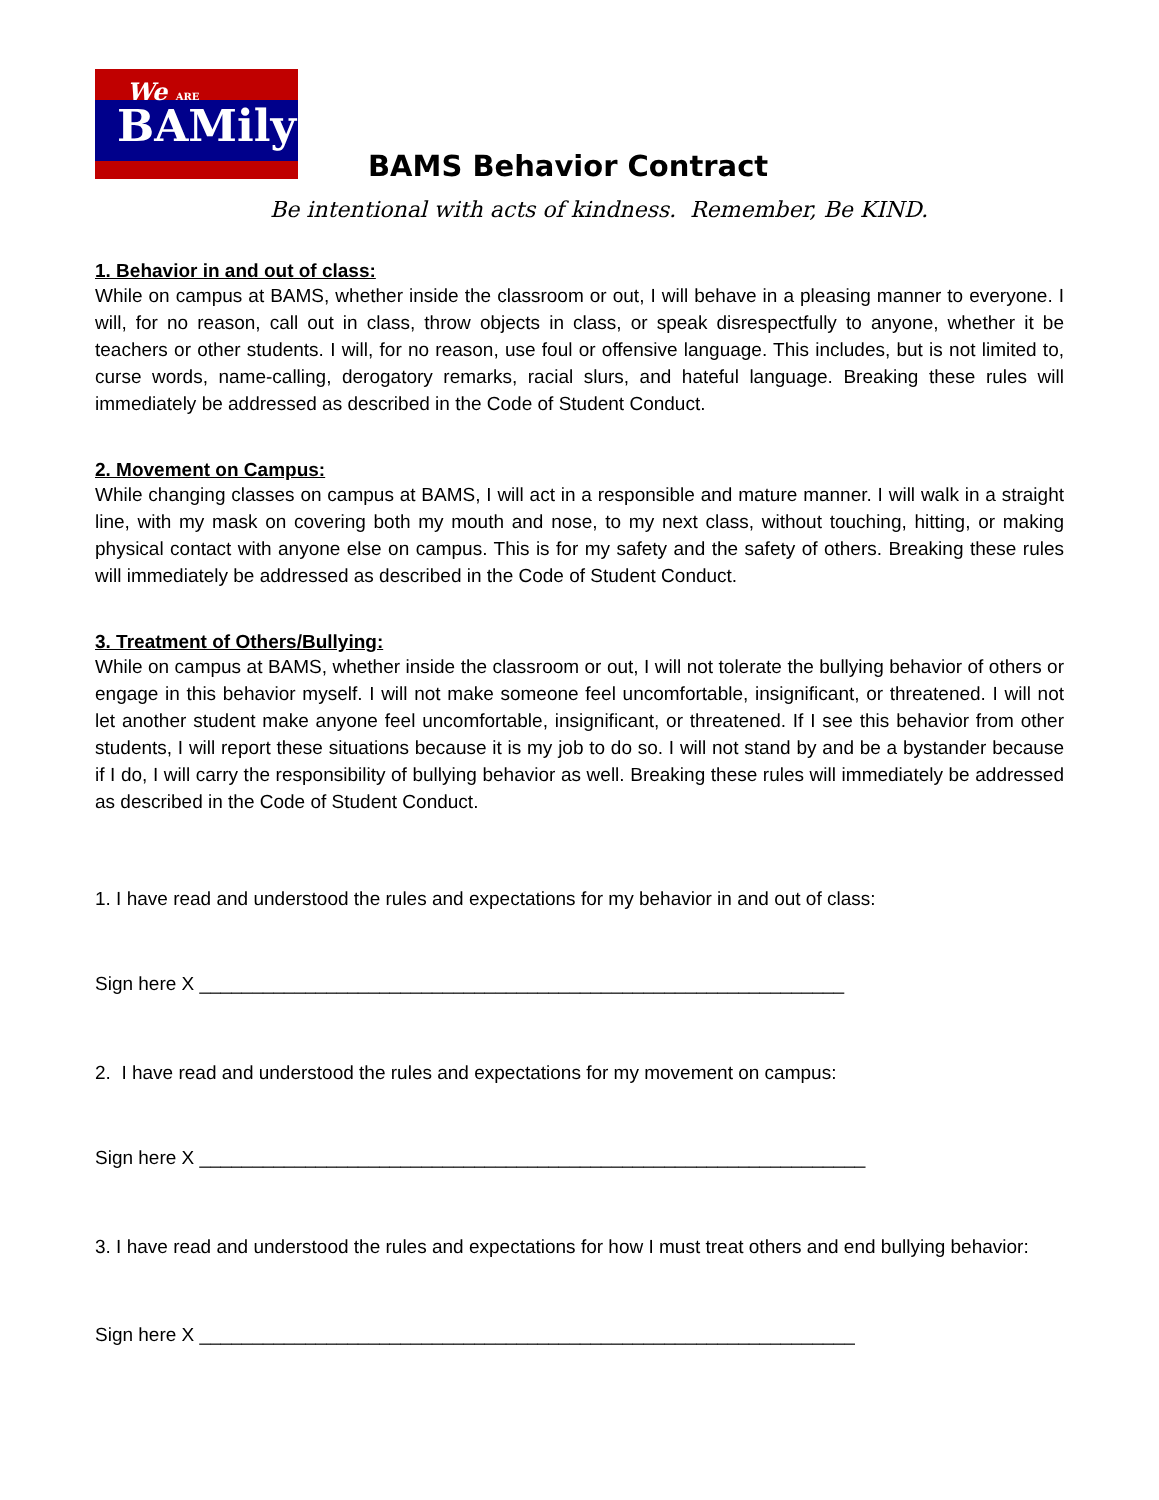We ARE
BAMily
BAMS Behavior Contract
Be intentional with acts of kindness. Remember, Be KIND.
1. Behavior in and out of class:
While on campus at BAMS, whether inside the classroom or out, I will behave in a pleasing manner to everyone. I will, for no reason, call out in class, throw objects in class, or speak disrespectfully to anyone, whether it be teachers or other students. I will, for no reason, use foul or offensive language. This includes, but is not limited to, curse words, name-calling, derogatory remarks, racial slurs, and hateful language. Breaking these rules will immediately be addressed as described in the Code of Student Conduct.
2. Movement on Campus:
While changing classes on campus at BAMS, I will act in a responsible and mature manner. I will walk in a straight line, with my mask on covering both my mouth and nose, to my next class, without touching, hitting, or making physical contact with anyone else on campus. This is for my safety and the safety of others. Breaking these rules will immediately be addressed as described in the Code of Student Conduct.
3. Treatment of Others/Bullying:
While on campus at BAMS, whether inside the classroom or out, I will not tolerate the bullying behavior of others or engage in this behavior myself. I will not make someone feel uncomfortable, insignificant, or threatened. I will not let another student make anyone feel uncomfortable, insignificant, or threatened. If I see this behavior from other students, I will report these situations because it is my job to do so. I will not stand by and be a bystander because if I do, I will carry the responsibility of bullying behavior as well. Breaking these rules will immediately be addressed as described in the Code of Student Conduct.
1. I have read and understood the rules and expectations for my behavior in and out of class:
Sign here X _____________________________________________________________
2. I have read and understood the rules and expectations for my movement on campus:
Sign here X _______________________________________________________________
3. I have read and understood the rules and expectations for how I must treat others and end bullying behavior:
Sign here X ______________________________________________________________